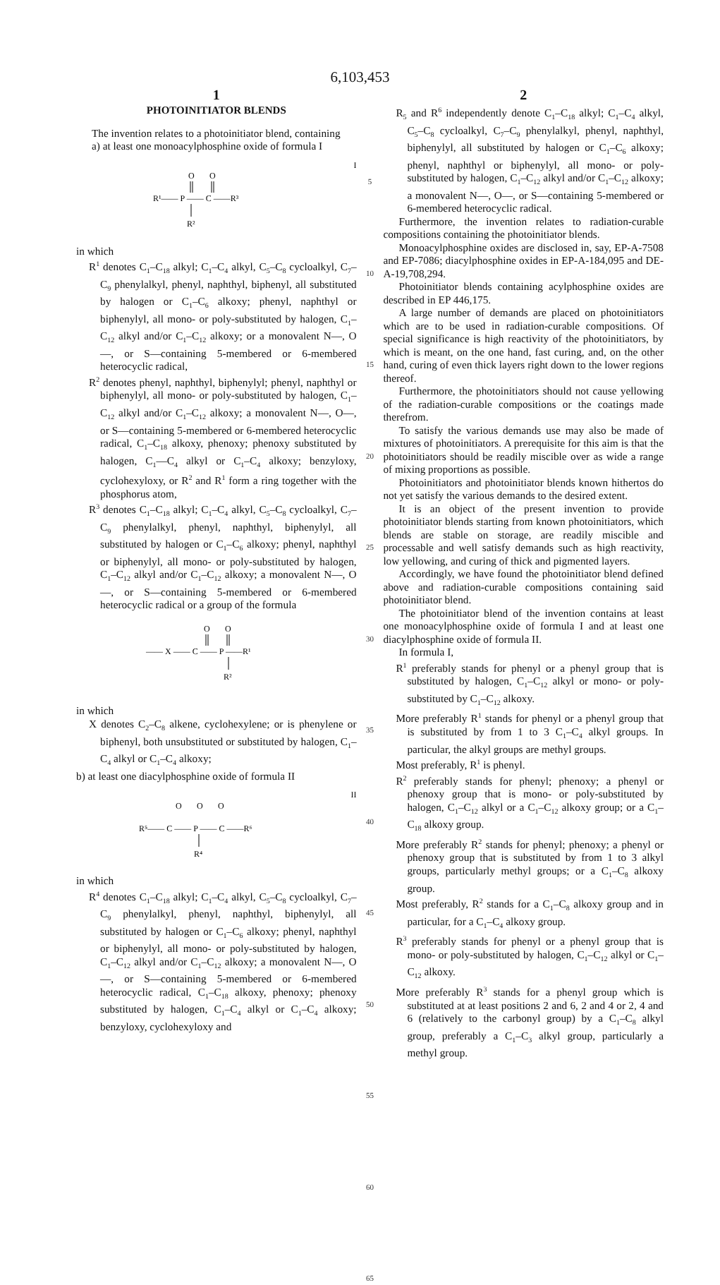6,103,453
1
PHOTOINITIATOR BLENDS
The invention relates to a photoinitiator blend, containing
a) at least one monoacylphosphine oxide of formula I
I
O
O
R¹—— P —— C ——R³
R²
in which
R<sup>1</sup> denotes C<sub>1</sub>–C<sub>18</sub> alkyl; C<sub>1</sub>–C<sub>4</sub> alkyl, C<sub>5</sub>–C<sub>8</sub> cycloalkyl, C<sub>7</sub>–C<sub>9</sub> phenylalkyl, phenyl, naphthyl, biphenyl, all substituted by halogen or C<sub>1</sub>–C<sub>6</sub> alkoxy; phenyl, naphthyl or biphenylyl, all mono- or poly-substituted by halogen, C<sub>1</sub>–C<sub>12</sub> alkyl and/or C<sub>1</sub>–C<sub>12</sub> alkoxy; or a monovalent N—, O—, or S—containing 5-membered or 6-membered heterocyclic radical,
R<sup>2</sup> denotes phenyl, naphthyl, biphenylyl; phenyl, naphthyl or biphenylyl, all mono- or poly-substituted by halogen, C<sub>1</sub>–C<sub>12</sub> alkyl and/or C<sub>1</sub>–C<sub>12</sub> alkoxy; a monovalent N—, O—, or S—containing 5-membered or 6-membered heterocyclic radical, C<sub>1</sub>–C<sub>18</sub> alkoxy, phenoxy; phenoxy substituted by halogen, C<sub>1</sub>—C<sub>4</sub> alkyl or C<sub>1</sub>–C<sub>4</sub> alkoxy; benzyloxy, cyclohexyloxy, or R<sup>2</sup> and R<sup>1</sup> form a ring together with the phosphorus atom,
R<sup>3</sup> denotes C<sub>1</sub>–C<sub>18</sub> alkyl; C<sub>1</sub>–C<sub>4</sub> alkyl, C<sub>5</sub>–C<sub>8</sub> cycloalkyl, C<sub>7</sub>–C<sub>9</sub> phenylalkyl, phenyl, naphthyl, biphenylyl, all substituted by halogen or C<sub>1</sub>–C<sub>6</sub> alkoxy; phenyl, naphthyl or biphenylyl, all mono- or poly-substituted by halogen, C<sub>1</sub>–C<sub>12</sub> alkyl and/or C<sub>1</sub>–C<sub>12</sub> alkoxy; a monovalent N—, O—, or S—containing 5-membered or 6-membered heterocyclic radical or a group of the formula
O
O
—— X —— C —— P ——R¹
R²
in which
X denotes C<sub>2</sub>–C<sub>8</sub> alkene, cyclohexylene; or is phenylene or biphenyl, both unsubstituted or substituted by halogen, C<sub>1</sub>–C<sub>4</sub> alkyl or C<sub>1</sub>–C<sub>4</sub> alkoxy;
b) at least one diacylphosphine oxide of formula II
II
O
O
O
R⁵—— C —— P —— C ——R⁶
R⁴
in which
R<sup>4</sup> denotes C<sub>1</sub>–C<sub>18</sub> alkyl; C<sub>1</sub>–C<sub>4</sub> alkyl, C<sub>5</sub>–C<sub>8</sub> cycloalkyl, C<sub>7</sub>–C<sub>9</sub> phenylalkyl, phenyl, naphthyl, biphenylyl, all substituted by halogen or C<sub>1</sub>–C<sub>6</sub> alkoxy; phenyl, naphthyl or biphenylyl, all mono- or poly-substituted by halogen, C<sub>1</sub>–C<sub>12</sub> alkyl and/or C<sub>1</sub>–C<sub>12</sub> alkoxy; a monovalent N—, O—, or S—containing 5-membered or 6-membered heterocyclic radical, C<sub>1</sub>–C<sub>18</sub> alkoxy, phenoxy; phenoxy substituted by halogen, C<sub>1</sub>–C<sub>4</sub> alkyl or C<sub>1</sub>–C<sub>4</sub> alkoxy; benzyloxy, cyclohexyloxy and
5
10
15
20
25
30
35
40
45
50
55
60
65
2
R<sub>5</sub> and R<sup>6</sup> independently denote C<sub>1</sub>–C<sub>18</sub> alkyl; C<sub>1</sub>–C<sub>4</sub> alkyl, C<sub>5</sub>–C<sub>8</sub> cycloalkyl, C<sub>7</sub>–C<sub>9</sub> phenylalkyl, phenyl, naphthyl, biphenylyl, all substituted by halogen or C<sub>1</sub>–C<sub>6</sub> alkoxy; phenyl, naphthyl or biphenylyl, all mono- or poly-substituted by halogen, C<sub>1</sub>–C<sub>12</sub> alkyl and/or C<sub>1</sub>–C<sub>12</sub> alkoxy; a monovalent N—, O—, or S—containing 5-membered or 6-membered heterocyclic radical.
Furthermore, the invention relates to radiation-curable compositions containing the photoinitiator blends.
Monoacylphosphine oxides are disclosed in, say, EP-A-7508 and EP-7086; diacylphosphine oxides in EP-A-184,095 and DE-A-19,708,294.
Photoinitiator blends containing acylphosphine oxides are described in EP 446,175.
A large number of demands are placed on photoinitiators which are to be used in radiation-curable compositions. Of special significance is high reactivity of the photoinitiators, by which is meant, on the one hand, fast curing, and, on the other hand, curing of even thick layers right down to the lower regions thereof.
Furthermore, the photoinitiators should not cause yellowing of the radiation-curable compositions or the coatings made therefrom.
To satisfy the various demands use may also be made of mixtures of photoinitiators. A prerequisite for this aim is that the photoinitiators should be readily miscible over as wide a range of mixing proportions as possible.
Photoinitiators and photoinitiator blends known hithertos do not yet satisfy the various demands to the desired extent.
It is an object of the present invention to provide photoinitiator blends starting from known photoinitiators, which blends are stable on storage, are readily miscible and processable and well satisfy demands such as high reactivity, low yellowing, and curing of thick and pigmented layers.
Accordingly, we have found the photoinitiator blend defined above and radiation-curable compositions containing said photoinitiator blend.
The photoinitiator blend of the invention contains at least one monoacylphosphine oxide of formula I and at least one diacylphosphine oxide of formula II.
In formula I,
R<sup>1</sup> preferably stands for phenyl or a phenyl group that is substituted by halogen, C<sub>1</sub>–C<sub>12</sub> alkyl or mono- or poly-substituted by C<sub>1</sub>–C<sub>12</sub> alkoxy.
More preferably R<sup>1</sup> stands for phenyl or a phenyl group that is substituted by from 1 to 3 C<sub>1</sub>–C<sub>4</sub> alkyl groups. In particular, the alkyl groups are methyl groups.
Most preferably, R<sup>1</sup> is phenyl.
R<sup>2</sup> preferably stands for phenyl; phenoxy; a phenyl or phenoxy group that is mono- or poly-substituted by halogen, C<sub>1</sub>–C<sub>12</sub> alkyl or a C<sub>1</sub>–C<sub>12</sub> alkoxy group; or a C<sub>1</sub>–C<sub>18</sub> alkoxy group.
More preferably R<sup>2</sup> stands for phenyl; phenoxy; a phenyl or phenoxy group that is substituted by from 1 to 3 alkyl groups, particularly methyl groups; or a C<sub>1</sub>–C<sub>8</sub> alkoxy group.
Most preferably, R<sup>2</sup> stands for a C<sub>1</sub>–C<sub>8</sub> alkoxy group and in particular, for a C<sub>1</sub>–C<sub>4</sub> alkoxy group.
R<sup>3</sup> preferably stands for phenyl or a phenyl group that is mono- or poly-substituted by halogen, C<sub>1</sub>–C<sub>12</sub> alkyl or C<sub>1</sub>–C<sub>12</sub> alkoxy.
More preferably R<sup>3</sup> stands for a phenyl group which is substituted at at least positions 2 and 6, 2 and 4 or 2, 4 and 6 (relatively to the carbonyl group) by a C<sub>1</sub>–C<sub>8</sub> alkyl group, preferably a C<sub>1</sub>–C<sub>3</sub> alkyl group, particularly a methyl group.